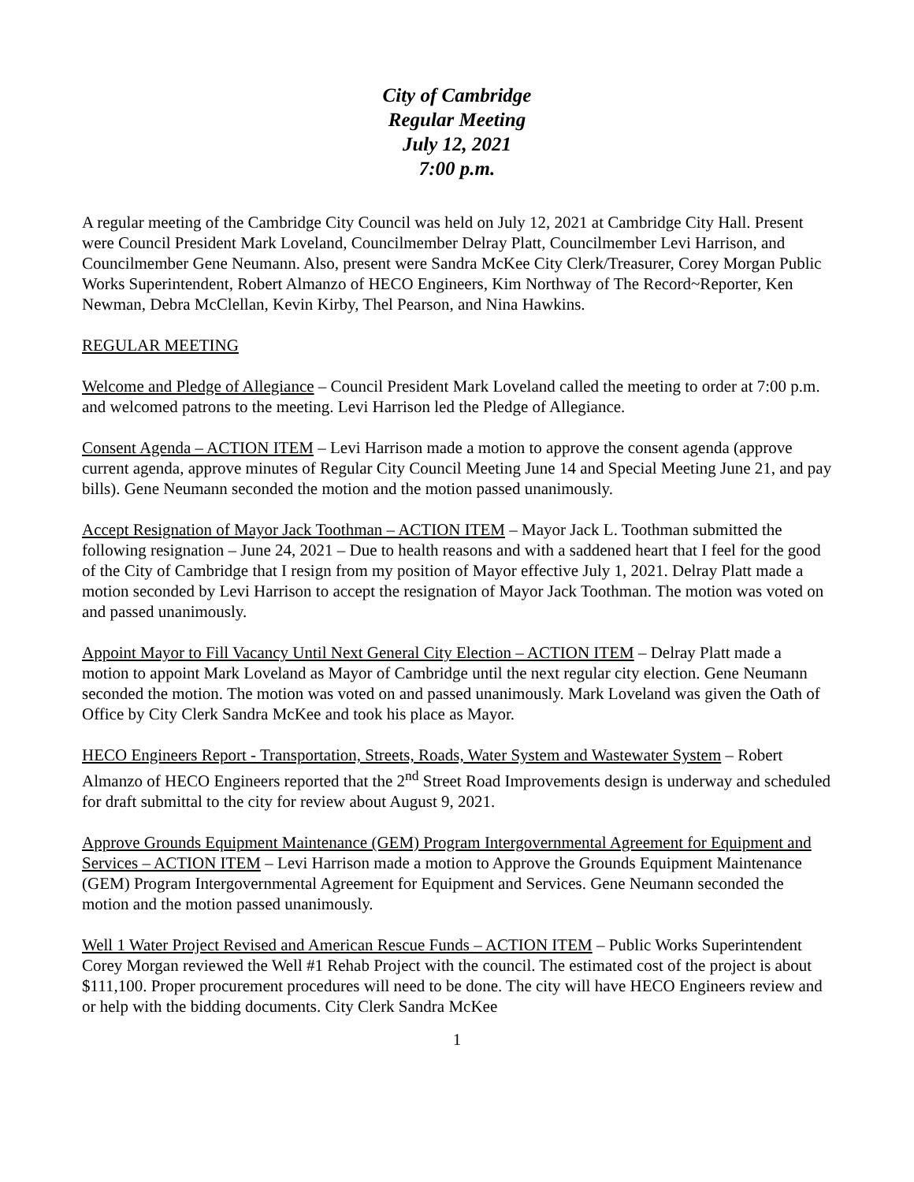City of Cambridge
Regular Meeting
July 12, 2021
7:00 p.m.
A regular meeting of the Cambridge City Council was held on July 12, 2021 at Cambridge City Hall. Present were Council President Mark Loveland, Councilmember Delray Platt, Councilmember Levi Harrison, and Councilmember Gene Neumann. Also, present were Sandra McKee City Clerk/Treasurer, Corey Morgan Public Works Superintendent, Robert Almanzo of HECO Engineers, Kim Northway of The Record~Reporter, Ken Newman, Debra McClellan, Kevin Kirby, Thel Pearson, and Nina Hawkins.
REGULAR MEETING
Welcome and Pledge of Allegiance – Council President Mark Loveland called the meeting to order at 7:00 p.m. and welcomed patrons to the meeting. Levi Harrison led the Pledge of Allegiance.
Consent Agenda – ACTION ITEM – Levi Harrison made a motion to approve the consent agenda (approve current agenda, approve minutes of Regular City Council Meeting June 14 and Special Meeting June 21, and pay bills). Gene Neumann seconded the motion and the motion passed unanimously.
Accept Resignation of Mayor Jack Toothman – ACTION ITEM – Mayor Jack L. Toothman submitted the following resignation – June 24, 2021 – Due to health reasons and with a saddened heart that I feel for the good of the City of Cambridge that I resign from my position of Mayor effective July 1, 2021. Delray Platt made a motion seconded by Levi Harrison to accept the resignation of Mayor Jack Toothman. The motion was voted on and passed unanimously.
Appoint Mayor to Fill Vacancy Until Next General City Election – ACTION ITEM – Delray Platt made a motion to appoint Mark Loveland as Mayor of Cambridge until the next regular city election. Gene Neumann seconded the motion. The motion was voted on and passed unanimously. Mark Loveland was given the Oath of Office by City Clerk Sandra McKee and took his place as Mayor.
HECO Engineers Report - Transportation, Streets, Roads, Water System and Wastewater System – Robert Almanzo of HECO Engineers reported that the 2<sup>nd</sup> Street Road Improvements design is underway and scheduled for draft submittal to the city for review about August 9, 2021.
Approve Grounds Equipment Maintenance (GEM) Program Intergovernmental Agreement for Equipment and Services – ACTION ITEM – Levi Harrison made a motion to Approve the Grounds Equipment Maintenance (GEM) Program Intergovernmental Agreement for Equipment and Services. Gene Neumann seconded the motion and the motion passed unanimously.
Well 1 Water Project Revised and American Rescue Funds – ACTION ITEM – Public Works Superintendent Corey Morgan reviewed the Well #1 Rehab Project with the council. The estimated cost of the project is about $111,100. Proper procurement procedures will need to be done. The city will have HECO Engineers review and or help with the bidding documents. City Clerk Sandra McKee
1